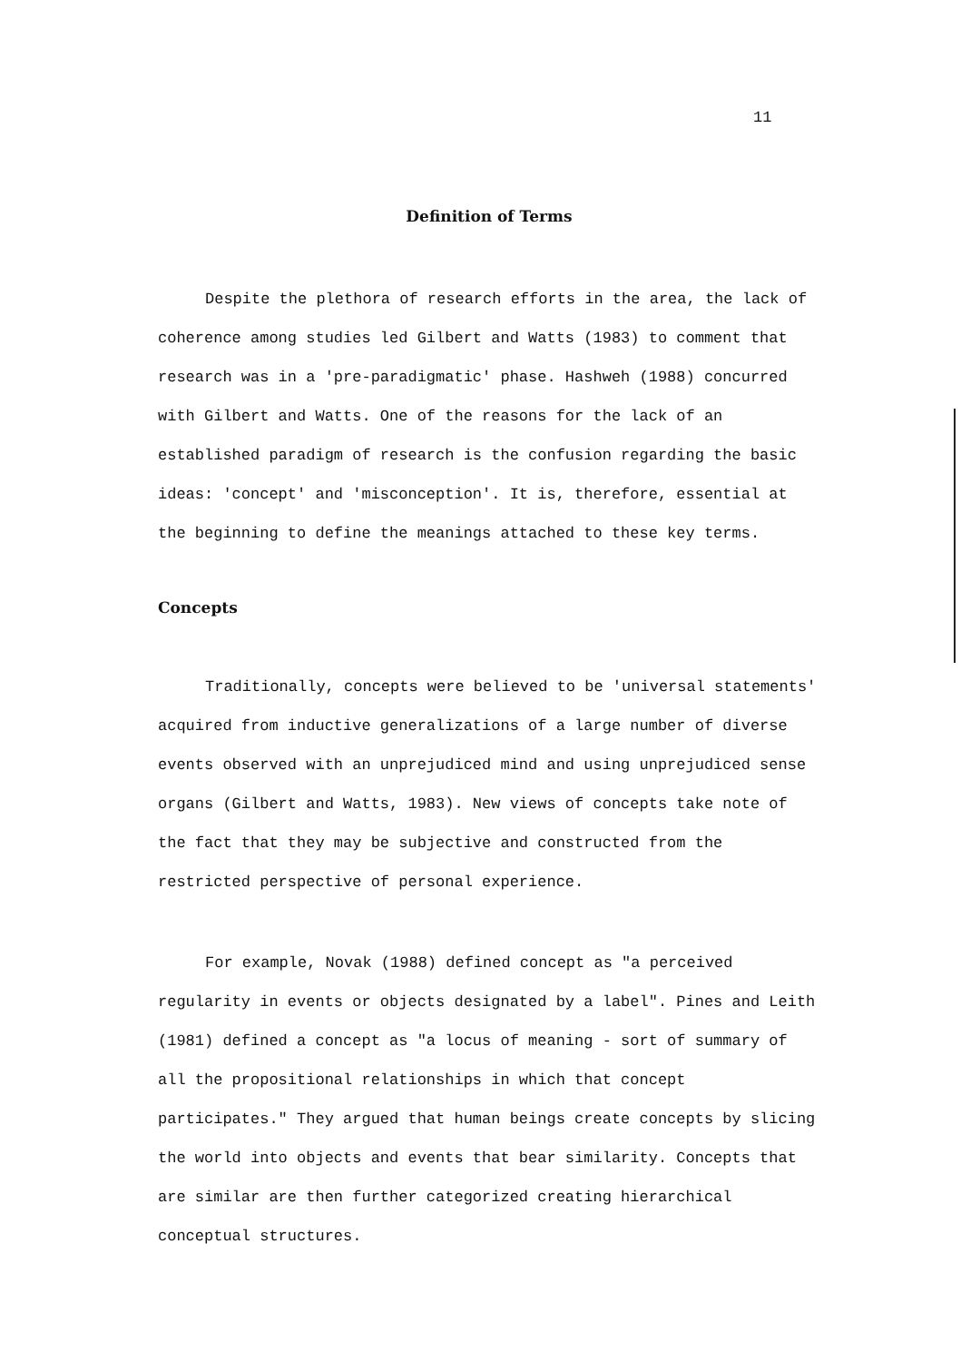11
Definition of Terms
Despite the plethora of research efforts in the area, the lack of coherence among studies led Gilbert and Watts (1983) to comment that research was in a 'pre-paradigmatic' phase. Hashweh (1988) concurred with Gilbert and Watts. One of the reasons for the lack of an established paradigm of research is the confusion regarding the basic ideas: 'concept' and 'misconception'. It is, therefore, essential at the beginning to define the meanings attached to these key terms.
Concepts
Traditionally, concepts were believed to be 'universal statements' acquired from inductive generalizations of a large number of diverse events observed with an unprejudiced mind and using unprejudiced sense organs (Gilbert and Watts, 1983). New views of concepts take note of the fact that they may be subjective and constructed from the restricted perspective of personal experience.
For example, Novak (1988) defined concept as "a perceived regularity in events or objects designated by a label". Pines and Leith (1981) defined a concept as "a locus of meaning - sort of summary of all the propositional relationships in which that concept participates." They argued that human beings create concepts by slicing the world into objects and events that bear similarity. Concepts that are similar are then further categorized creating hierarchical conceptual structures.